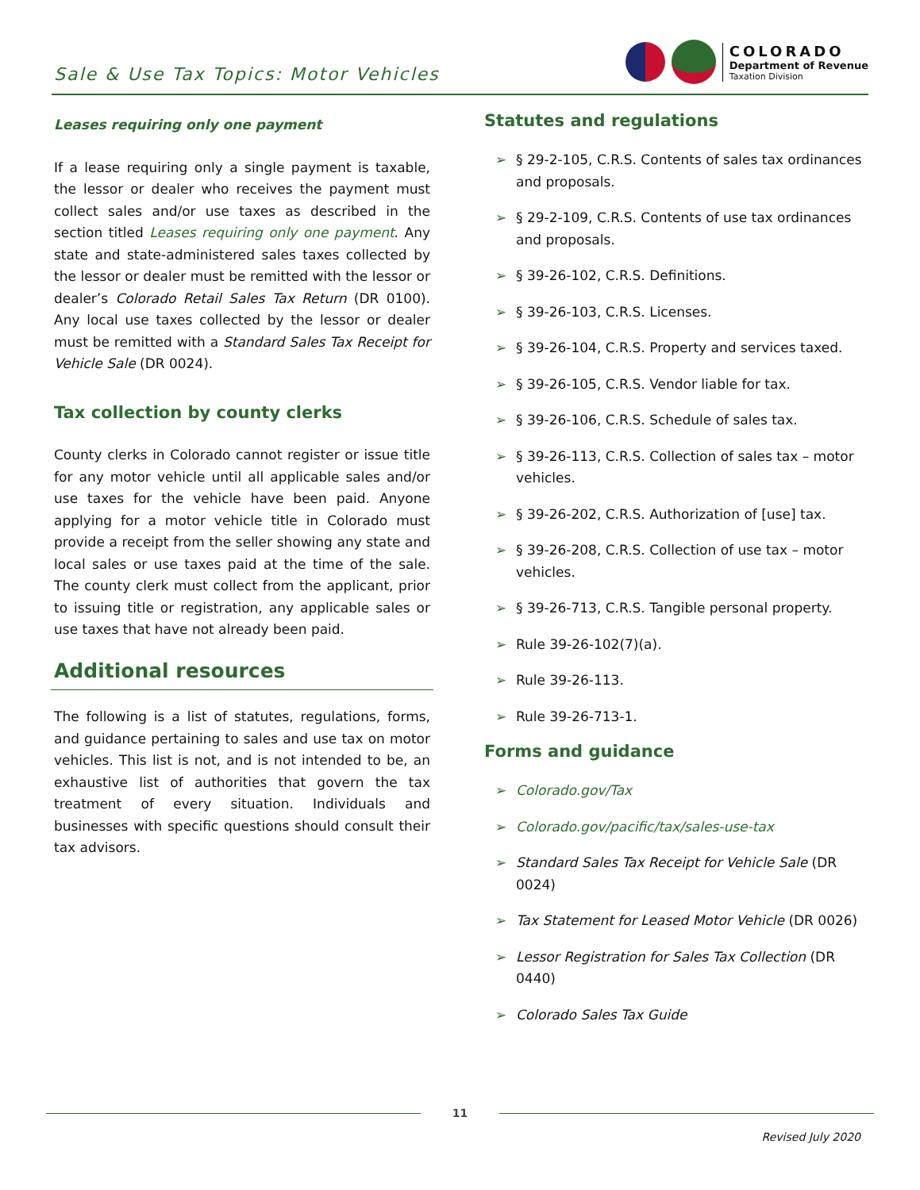Sale & Use Tax Topics: Motor Vehicles
COLORADO
Department of Revenue
Taxation Division
Leases requiring only one payment
If a lease requiring only a single payment is taxable, the lessor or dealer who receives the payment must collect sales and/or use taxes as described in the section titled Leases requiring only one payment. Any state and state-administered sales taxes collected by the lessor or dealer must be remitted with the lessor or dealer’s Colorado Retail Sales Tax Return (DR 0100). Any local use taxes collected by the lessor or dealer must be remitted with a Standard Sales Tax Receipt for Vehicle Sale (DR 0024).
Tax collection by county clerks
County clerks in Colorado cannot register or issue title for any motor vehicle until all applicable sales and/or use taxes for the vehicle have been paid. Anyone applying for a motor vehicle title in Colorado must provide a receipt from the seller showing any state and local sales or use taxes paid at the time of the sale. The county clerk must collect from the applicant, prior to issuing title or registration, any applicable sales or use taxes that have not already been paid.
Additional resources
The following is a list of statutes, regulations, forms, and guidance pertaining to sales and use tax on motor vehicles. This list is not, and is not intended to be, an exhaustive list of authorities that govern the tax treatment of every situation. Individuals and businesses with specific questions should consult their tax advisors.
Statutes and regulations
➢ § 29-2-105, C.R.S. Contents of sales tax ordinances and proposals.
➢ § 29-2-109, C.R.S. Contents of use tax ordinances and proposals.
➢ § 39-26-102, C.R.S. Definitions.
➢ § 39-26-103, C.R.S. Licenses.
➢ § 39-26-104, C.R.S. Property and services taxed.
➢ § 39-26-105, C.R.S. Vendor liable for tax.
➢ § 39-26-106, C.R.S. Schedule of sales tax.
➢ § 39-26-113, C.R.S. Collection of sales tax – motor vehicles.
➢ § 39-26-202, C.R.S. Authorization of [use] tax.
➢ § 39-26-208, C.R.S. Collection of use tax – motor vehicles.
➢ § 39-26-713, C.R.S. Tangible personal property.
➢ Rule 39-26-102(7)(a).
➢ Rule 39-26-113.
➢ Rule 39-26-713-1.
Forms and guidance
➢ Colorado.gov/Tax
➢ Colorado.gov/pacific/tax/sales-use-tax
➢ Standard Sales Tax Receipt for Vehicle Sale (DR 0024)
➢ Tax Statement for Leased Motor Vehicle (DR 0026)
➢ Lessor Registration for Sales Tax Collection (DR 0440)
➢ Colorado Sales Tax Guide
11
Revised July 2020